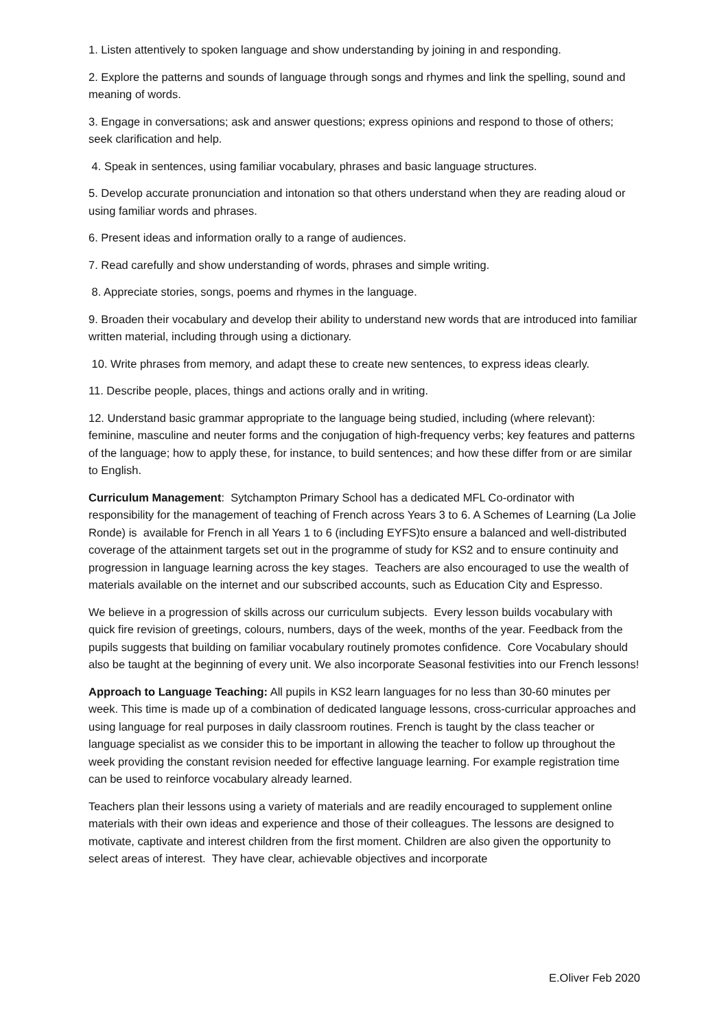1. Listen attentively to spoken language and show understanding by joining in and responding.
2. Explore the patterns and sounds of language through songs and rhymes and link the spelling, sound and meaning of words.
3. Engage in conversations; ask and answer questions; express opinions and respond to those of others; seek clarification and help.
4. Speak in sentences, using familiar vocabulary, phrases and basic language structures.
5. Develop accurate pronunciation and intonation so that others understand when they are reading aloud or using familiar words and phrases.
6. Present ideas and information orally to a range of audiences.
7. Read carefully and show understanding of words, phrases and simple writing.
8. Appreciate stories, songs, poems and rhymes in the language.
9. Broaden their vocabulary and develop their ability to understand new words that are introduced into familiar written material, including through using a dictionary.
10. Write phrases from memory, and adapt these to create new sentences, to express ideas clearly.
11. Describe people, places, things and actions orally and in writing.
12. Understand basic grammar appropriate to the language being studied, including (where relevant): feminine, masculine and neuter forms and the conjugation of high-frequency verbs; key features and patterns of the language; how to apply these, for instance, to build sentences; and how these differ from or are similar to English.
Curriculum Management: Sytchampton Primary School has a dedicated MFL Co-ordinator with responsibility for the management of teaching of French across Years 3 to 6. A Schemes of Learning (La Jolie Ronde) is available for French in all Years 1 to 6 (including EYFS)to ensure a balanced and well-distributed coverage of the attainment targets set out in the programme of study for KS2 and to ensure continuity and progression in language learning across the key stages. Teachers are also encouraged to use the wealth of materials available on the internet and our subscribed accounts, such as Education City and Espresso.
We believe in a progression of skills across our curriculum subjects. Every lesson builds vocabulary with quick fire revision of greetings, colours, numbers, days of the week, months of the year. Feedback from the pupils suggests that building on familiar vocabulary routinely promotes confidence. Core Vocabulary should also be taught at the beginning of every unit. We also incorporate Seasonal festivities into our French lessons!
Approach to Language Teaching: All pupils in KS2 learn languages for no less than 30-60 minutes per week. This time is made up of a combination of dedicated language lessons, cross-curricular approaches and using language for real purposes in daily classroom routines. French is taught by the class teacher or language specialist as we consider this to be important in allowing the teacher to follow up throughout the week providing the constant revision needed for effective language learning. For example registration time can be used to reinforce vocabulary already learned.
Teachers plan their lessons using a variety of materials and are readily encouraged to supplement online materials with their own ideas and experience and those of their colleagues. The lessons are designed to motivate, captivate and interest children from the first moment. Children are also given the opportunity to select areas of interest. They have clear, achievable objectives and incorporate
E.Oliver Feb 2020